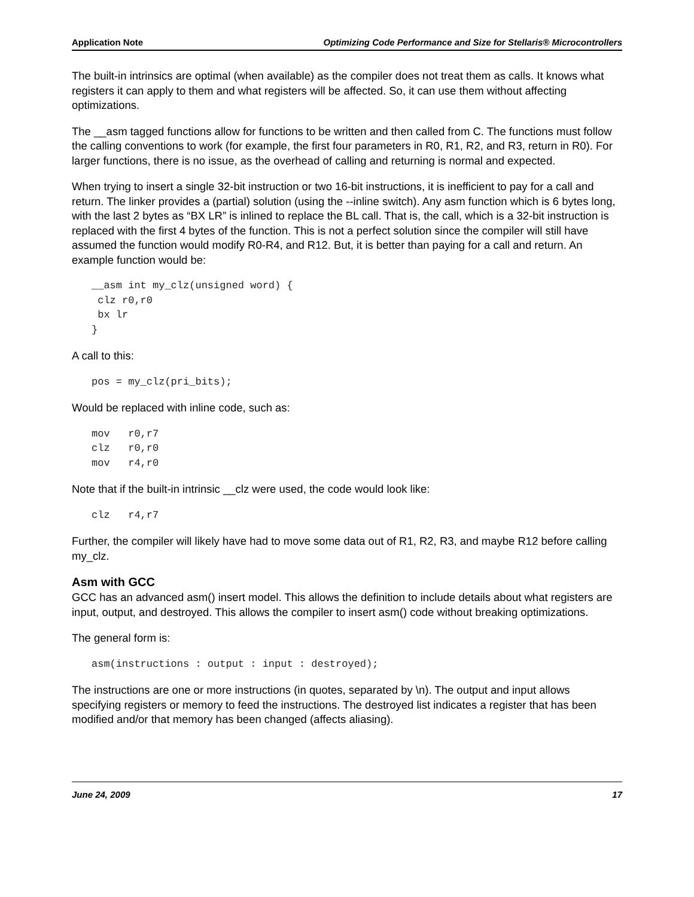Application Note Optimizing Code Performance and Size for Stellaris® Microcontrollers
The built-in intrinsics are optimal (when available) as the compiler does not treat them as calls. It knows what registers it can apply to them and what registers will be affected. So, it can use them without affecting optimizations.
The __asm tagged functions allow for functions to be written and then called from C. The functions must follow the calling conventions to work (for example, the first four parameters in R0, R1, R2, and R3, return in R0). For larger functions, there is no issue, as the overhead of calling and returning is normal and expected.
When trying to insert a single 32-bit instruction or two 16-bit instructions, it is inefficient to pay for a call and return. The linker provides a (partial) solution (using the --inline switch). Any asm function which is 6 bytes long, with the last 2 bytes as “BX LR” is inlined to replace the BL call. That is, the call, which is a 32-bit instruction is replaced with the first 4 bytes of the function. This is not a perfect solution since the compiler will still have assumed the function would modify R0-R4, and R12. But, it is better than paying for a call and return. An example function would be:
__asm int my_clz(unsigned word) {
 clz r0,r0
 bx lr
}
A call to this:
pos = my_clz(pri_bits);
Would be replaced with inline code, such as:
mov   r0,r7
clz   r0,r0
mov   r4,r0
Note that if the built-in intrinsic __clz were used, the code would look like:
clz   r4,r7
Further, the compiler will likely have had to move some data out of R1, R2, R3, and maybe R12 before calling my_clz.
Asm with GCC
GCC has an advanced asm() insert model. This allows the definition to include details about what registers are input, output, and destroyed. This allows the compiler to insert asm() code without breaking optimizations.
The general form is:
asm(instructions : output : input : destroyed);
The instructions are one or more instructions (in quotes, separated by \n). The output and input allows specifying registers or memory to feed the instructions. The destroyed list indicates a register that has been modified and/or that memory has been changed (affects aliasing).
June 24, 2009 17